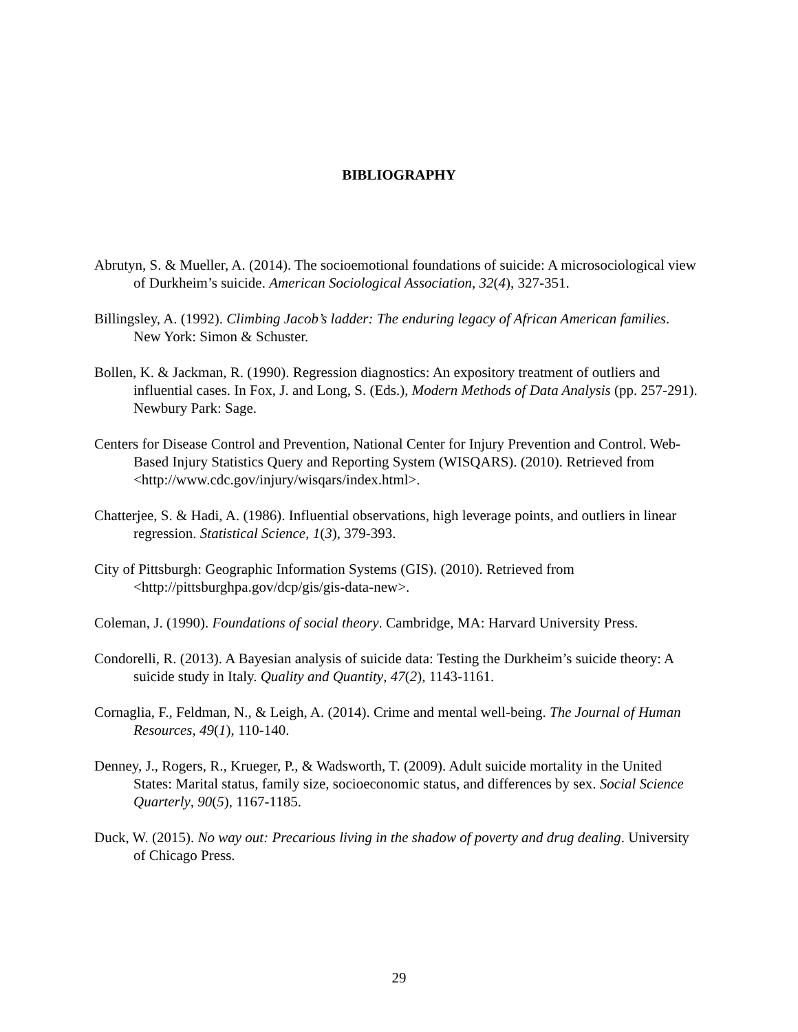BIBLIOGRAPHY
Abrutyn, S. & Mueller, A. (2014). The socioemotional foundations of suicide: A microsociological view of Durkheim’s suicide. American Sociological Association, 32(4), 327-351.
Billingsley, A. (1992). Climbing Jacob’s ladder: The enduring legacy of African American families. New York: Simon & Schuster.
Bollen, K. & Jackman, R. (1990). Regression diagnostics: An expository treatment of outliers and influential cases. In Fox, J. and Long, S. (Eds.), Modern Methods of Data Analysis (pp. 257-291). Newbury Park: Sage.
Centers for Disease Control and Prevention, National Center for Injury Prevention and Control. Web-Based Injury Statistics Query and Reporting System (WISQARS). (2010). Retrieved from <http://www.cdc.gov/injury/wisqars/index.html>.
Chatterjee, S. & Hadi, A. (1986). Influential observations, high leverage points, and outliers in linear regression. Statistical Science, 1(3), 379-393.
City of Pittsburgh: Geographic Information Systems (GIS). (2010). Retrieved from <http://pittsburghpa.gov/dcp/gis/gis-data-new>.
Coleman, J. (1990). Foundations of social theory. Cambridge, MA: Harvard University Press.
Condorelli, R. (2013). A Bayesian analysis of suicide data: Testing the Durkheim’s suicide theory: A suicide study in Italy. Quality and Quantity, 47(2), 1143-1161.
Cornaglia, F., Feldman, N., & Leigh, A. (2014). Crime and mental well-being. The Journal of Human Resources, 49(1), 110-140.
Denney, J., Rogers, R., Krueger, P., & Wadsworth, T. (2009). Adult suicide mortality in the United States: Marital status, family size, socioeconomic status, and differences by sex. Social Science Quarterly, 90(5), 1167-1185.
Duck, W. (2015). No way out: Precarious living in the shadow of poverty and drug dealing. University of Chicago Press.
29